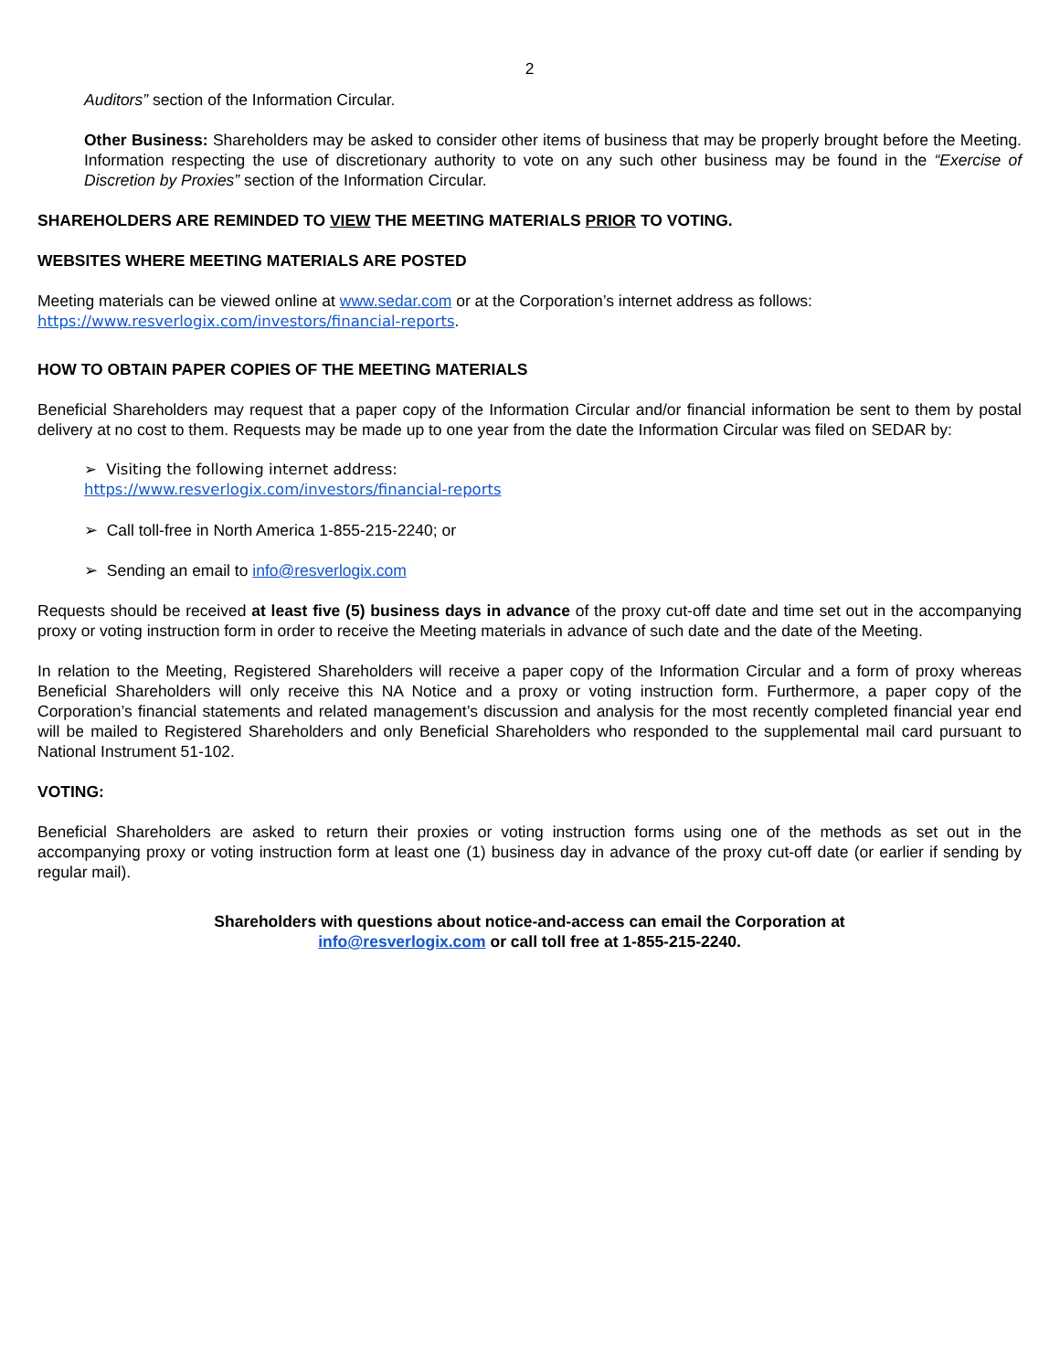2
Auditors” section of the Information Circular.
Other Business: Shareholders may be asked to consider other items of business that may be properly brought before the Meeting. Information respecting the use of discretionary authority to vote on any such other business may be found in the “Exercise of Discretion by Proxies” section of the Information Circular.
SHAREHOLDERS ARE REMINDED TO VIEW THE MEETING MATERIALS PRIOR TO VOTING.
WEBSITES WHERE MEETING MATERIALS ARE POSTED
Meeting materials can be viewed online at www.sedar.com or at the Corporation’s internet address as follows:
https://www.resverlogix.com/investors/financial-reports.
HOW TO OBTAIN PAPER COPIES OF THE MEETING MATERIALS
Beneficial Shareholders may request that a paper copy of the Information Circular and/or financial information be sent to them by postal delivery at no cost to them. Requests may be made up to one year from the date the Information Circular was filed on SEDAR by:
➢ Visiting the following internet address:
https://www.resverlogix.com/investors/financial-reports
➢ Call toll-free in North America 1-855-215-2240; or
➢ Sending an email to info@resverlogix.com
Requests should be received at least five (5) business days in advance of the proxy cut-off date and time set out in the accompanying proxy or voting instruction form in order to receive the Meeting materials in advance of such date and the date of the Meeting.
In relation to the Meeting, Registered Shareholders will receive a paper copy of the Information Circular and a form of proxy whereas Beneficial Shareholders will only receive this NA Notice and a proxy or voting instruction form. Furthermore, a paper copy of the Corporation’s financial statements and related management’s discussion and analysis for the most recently completed financial year end will be mailed to Registered Shareholders and only Beneficial Shareholders who responded to the supplemental mail card pursuant to National Instrument 51-102.
VOTING:
Beneficial Shareholders are asked to return their proxies or voting instruction forms using one of the methods as set out in the accompanying proxy or voting instruction form at least one (1) business day in advance of the proxy cut-off date (or earlier if sending by regular mail).
Shareholders with questions about notice-and-access can email the Corporation at
info@resverlogix.com or call toll free at 1-855-215-2240.